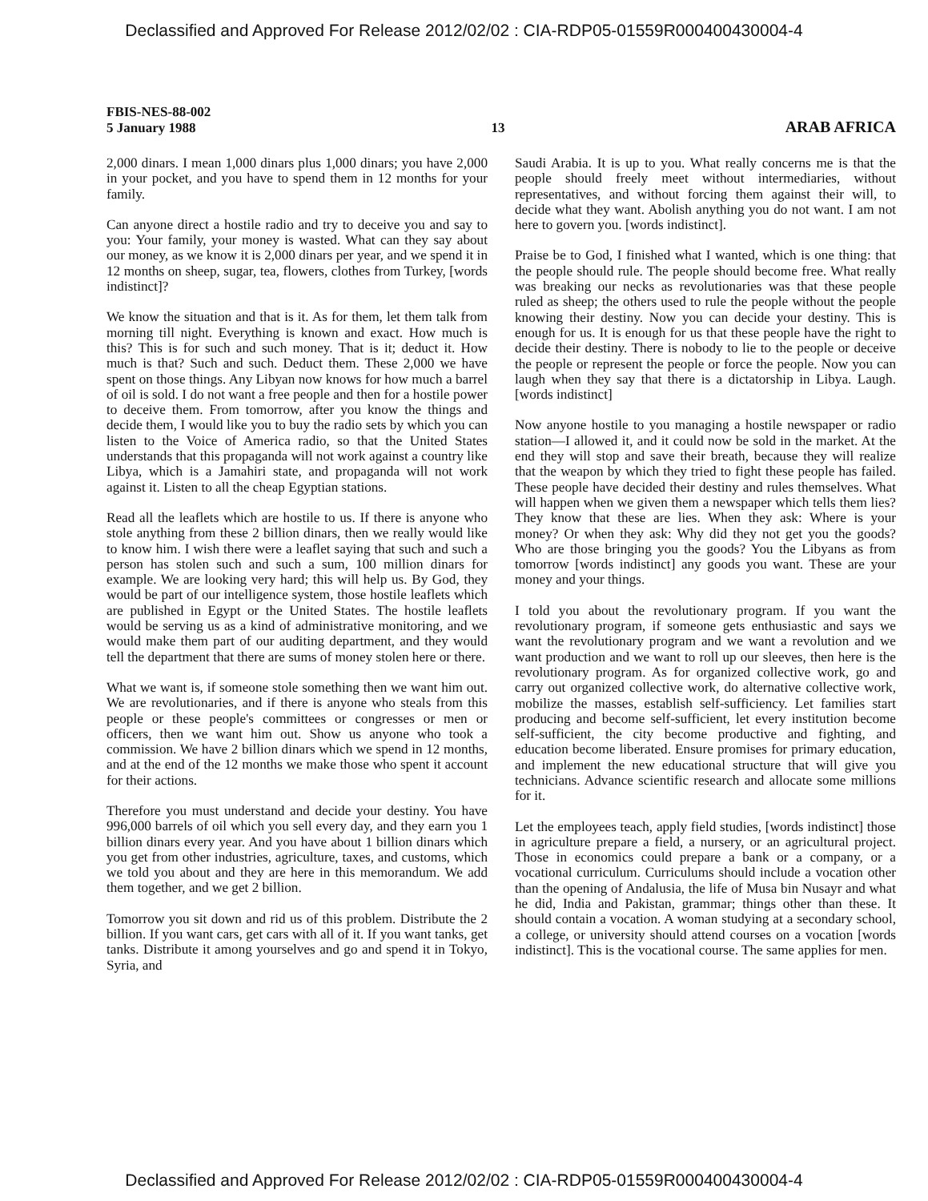Declassified and Approved For Release 2012/02/02 : CIA-RDP05-01559R000400430004-4
FBIS-NES-88-002
5 January 1988
13
ARAB AFRICA
2,000 dinars. I mean 1,000 dinars plus 1,000 dinars; you have 2,000 in your pocket, and you have to spend them in 12 months for your family.
Can anyone direct a hostile radio and try to deceive you and say to you: Your family, your money is wasted. What can they say about our money, as we know it is 2,000 dinars per year, and we spend it in 12 months on sheep, sugar, tea, flowers, clothes from Turkey, [words indistinct]?
We know the situation and that is it. As for them, let them talk from morning till night. Everything is known and exact. How much is this? This is for such and such money. That is it; deduct it. How much is that? Such and such. Deduct them. These 2,000 we have spent on those things. Any Libyan now knows for how much a barrel of oil is sold. I do not want a free people and then for a hostile power to deceive them. From tomorrow, after you know the things and decide them, I would like you to buy the radio sets by which you can listen to the Voice of America radio, so that the United States understands that this propaganda will not work against a country like Libya, which is a Jamahiri state, and propaganda will not work against it. Listen to all the cheap Egyptian stations.
Read all the leaflets which are hostile to us. If there is anyone who stole anything from these 2 billion dinars, then we really would like to know him. I wish there were a leaflet saying that such and such a person has stolen such and such a sum, 100 million dinars for example. We are looking very hard; this will help us. By God, they would be part of our intelligence system, those hostile leaflets which are published in Egypt or the United States. The hostile leaflets would be serving us as a kind of administrative monitoring, and we would make them part of our auditing department, and they would tell the department that there are sums of money stolen here or there.
What we want is, if someone stole something then we want him out. We are revolutionaries, and if there is anyone who steals from this people or these people's committees or congresses or men or officers, then we want him out. Show us anyone who took a commission. We have 2 billion dinars which we spend in 12 months, and at the end of the 12 months we make those who spent it account for their actions.
Therefore you must understand and decide your destiny. You have 996,000 barrels of oil which you sell every day, and they earn you 1 billion dinars every year. And you have about 1 billion dinars which you get from other industries, agriculture, taxes, and customs, which we told you about and they are here in this memorandum. We add them together, and we get 2 billion.
Tomorrow you sit down and rid us of this problem. Distribute the 2 billion. If you want cars, get cars with all of it. If you want tanks, get tanks. Distribute it among yourselves and go and spend it in Tokyo, Syria, and
Saudi Arabia. It is up to you. What really concerns me is that the people should freely meet without intermediaries, without representatives, and without forcing them against their will, to decide what they want. Abolish anything you do not want. I am not here to govern you. [words indistinct].
Praise be to God, I finished what I wanted, which is one thing: that the people should rule. The people should become free. What really was breaking our necks as revolutionaries was that these people ruled as sheep; the others used to rule the people without the people knowing their destiny. Now you can decide your destiny. This is enough for us. It is enough for us that these people have the right to decide their destiny. There is nobody to lie to the people or deceive the people or represent the people or force the people. Now you can laugh when they say that there is a dictatorship in Libya. Laugh. [words indistinct]
Now anyone hostile to you managing a hostile newspaper or radio station—I allowed it, and it could now be sold in the market. At the end they will stop and save their breath, because they will realize that the weapon by which they tried to fight these people has failed. These people have decided their destiny and rules themselves. What will happen when we given them a newspaper which tells them lies? They know that these are lies. When they ask: Where is your money? Or when they ask: Why did they not get you the goods? Who are those bringing you the goods? You the Libyans as from tomorrow [words indistinct] any goods you want. These are your money and your things.
I told you about the revolutionary program. If you want the revolutionary program, if someone gets enthusiastic and says we want the revolutionary program and we want a revolution and we want production and we want to roll up our sleeves, then here is the revolutionary program. As for organized collective work, go and carry out organized collective work, do alternative collective work, mobilize the masses, establish self-sufficiency. Let families start producing and become self-sufficient, let every institution become self-sufficient, the city become productive and fighting, and education become liberated. Ensure promises for primary education, and implement the new educational structure that will give you technicians. Advance scientific research and allocate some millions for it.
Let the employees teach, apply field studies, [words indistinct] those in agriculture prepare a field, a nursery, or an agricultural project. Those in economics could prepare a bank or a company, or a vocational curriculum. Curriculums should include a vocation other than the opening of Andalusia, the life of Musa bin Nusayr and what he did, India and Pakistan, grammar; things other than these. It should contain a vocation. A woman studying at a secondary school, a college, or university should attend courses on a vocation [words indistinct]. This is the vocational course. The same applies for men.
Declassified and Approved For Release 2012/02/02 : CIA-RDP05-01559R000400430004-4